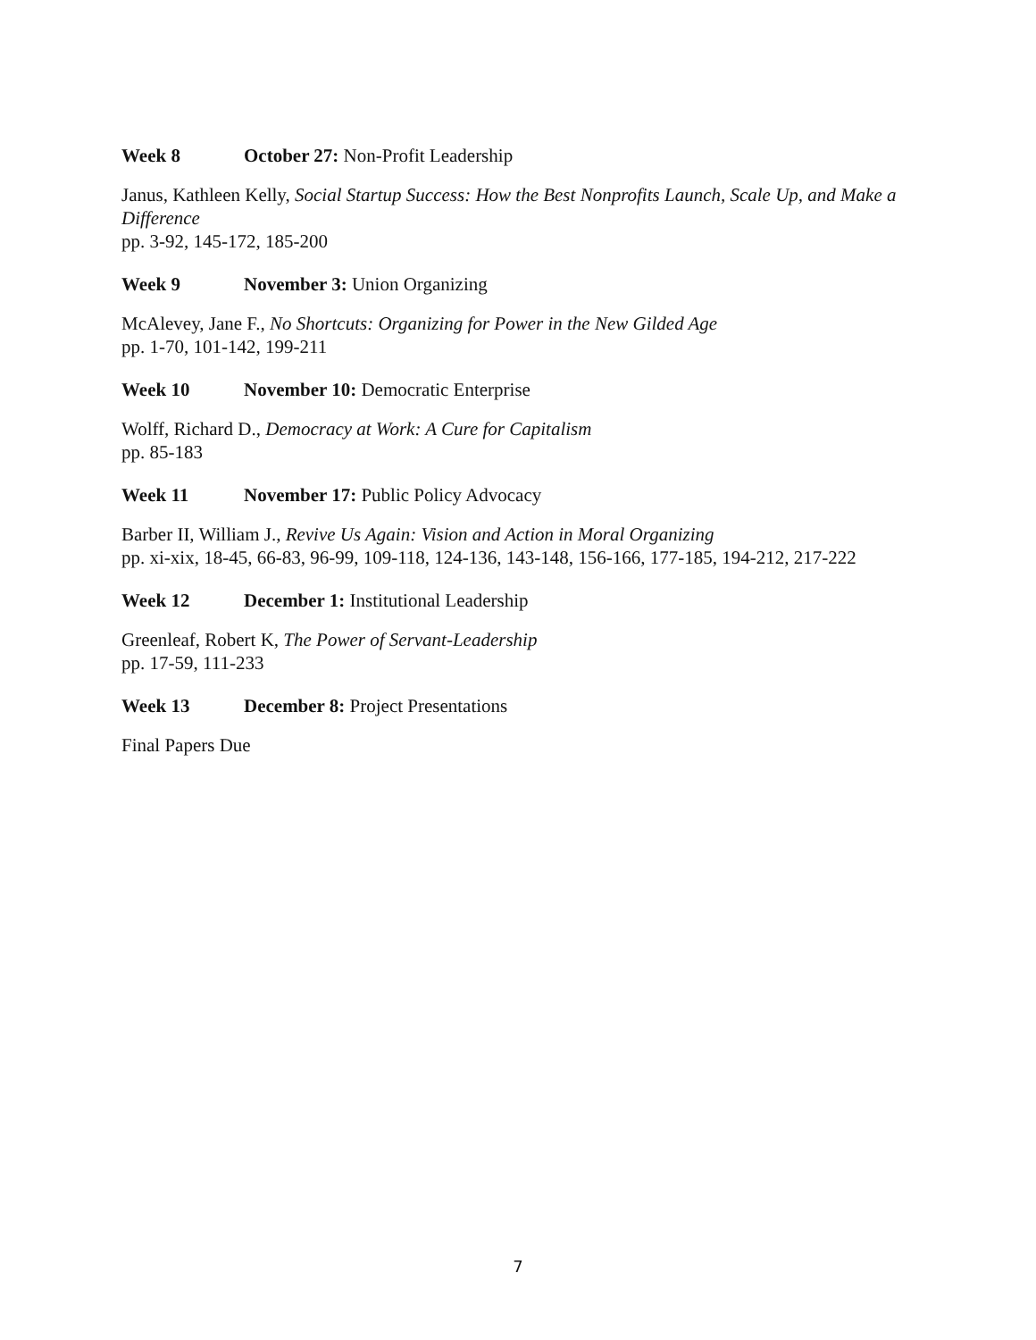Week 8 October 27: Non-Profit Leadership
Janus, Kathleen Kelly, Social Startup Success: How the Best Nonprofits Launch, Scale Up, and Make a Difference
pp. 3-92, 145-172, 185-200
Week 9 November 3: Union Organizing
McAlevey, Jane F., No Shortcuts: Organizing for Power in the New Gilded Age
pp. 1-70, 101-142, 199-211
Week 10 November 10: Democratic Enterprise
Wolff, Richard D., Democracy at Work: A Cure for Capitalism
pp. 85-183
Week 11 November 17: Public Policy Advocacy
Barber II, William J., Revive Us Again: Vision and Action in Moral Organizing
pp. xi-xix, 18-45, 66-83, 96-99, 109-118, 124-136, 143-148, 156-166, 177-185, 194-212, 217-222
Week 12 December 1: Institutional Leadership
Greenleaf, Robert K, The Power of Servant-Leadership
pp. 17-59, 111-233
Week 13 December 8: Project Presentations
Final Papers Due
7